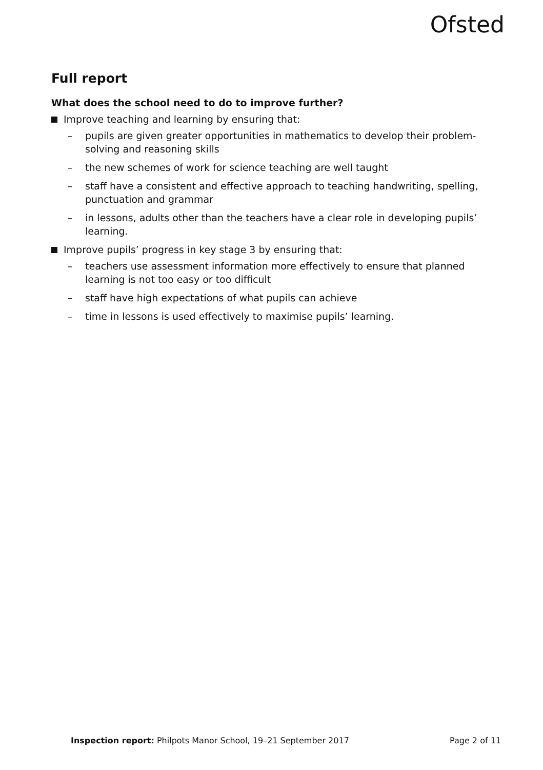Ofsted
Full report
What does the school need to do to improve further?
Improve teaching and learning by ensuring that:
– pupils are given greater opportunities in mathematics to develop their problem-solving and reasoning skills
– the new schemes of work for science teaching are well taught
– staff have a consistent and effective approach to teaching handwriting, spelling, punctuation and grammar
– in lessons, adults other than the teachers have a clear role in developing pupils’ learning.
Improve pupils’ progress in key stage 3 by ensuring that:
– teachers use assessment information more effectively to ensure that planned learning is not too easy or too difficult
– staff have high expectations of what pupils can achieve
– time in lessons is used effectively to maximise pupils’ learning.
Inspection report: Philpots Manor School, 19–21 September 2017 Page 2 of 11